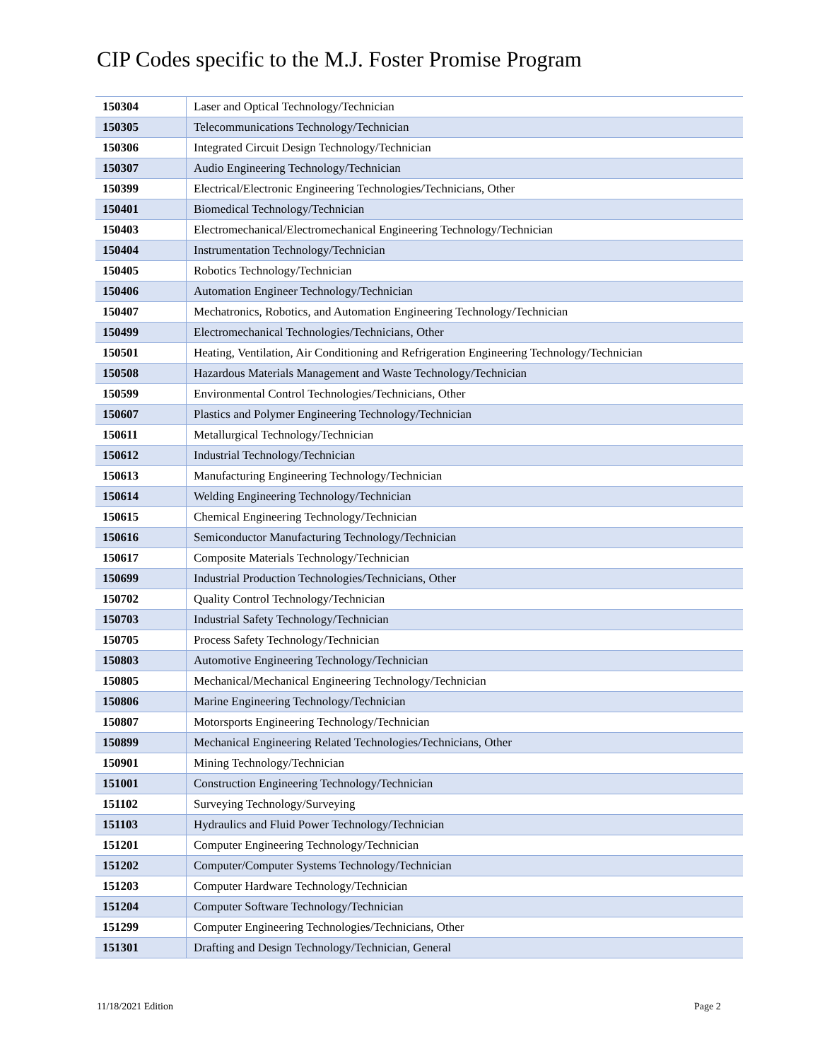CIP Codes specific to the M.J. Foster Promise Program
| 150304 | Laser and Optical Technology/Technician |
| 150305 | Telecommunications Technology/Technician |
| 150306 | Integrated Circuit Design Technology/Technician |
| 150307 | Audio Engineering Technology/Technician |
| 150399 | Electrical/Electronic Engineering Technologies/Technicians, Other |
| 150401 | Biomedical Technology/Technician |
| 150403 | Electromechanical/Electromechanical Engineering Technology/Technician |
| 150404 | Instrumentation Technology/Technician |
| 150405 | Robotics Technology/Technician |
| 150406 | Automation Engineer Technology/Technician |
| 150407 | Mechatronics, Robotics, and Automation Engineering Technology/Technician |
| 150499 | Electromechanical Technologies/Technicians, Other |
| 150501 | Heating, Ventilation, Air Conditioning and Refrigeration Engineering Technology/Technician |
| 150508 | Hazardous Materials Management and Waste Technology/Technician |
| 150599 | Environmental Control Technologies/Technicians, Other |
| 150607 | Plastics and Polymer Engineering Technology/Technician |
| 150611 | Metallurgical Technology/Technician |
| 150612 | Industrial Technology/Technician |
| 150613 | Manufacturing Engineering Technology/Technician |
| 150614 | Welding Engineering Technology/Technician |
| 150615 | Chemical Engineering Technology/Technician |
| 150616 | Semiconductor Manufacturing Technology/Technician |
| 150617 | Composite Materials Technology/Technician |
| 150699 | Industrial Production Technologies/Technicians, Other |
| 150702 | Quality Control Technology/Technician |
| 150703 | Industrial Safety Technology/Technician |
| 150705 | Process Safety Technology/Technician |
| 150803 | Automotive Engineering Technology/Technician |
| 150805 | Mechanical/Mechanical Engineering Technology/Technician |
| 150806 | Marine Engineering Technology/Technician |
| 150807 | Motorsports Engineering Technology/Technician |
| 150899 | Mechanical Engineering Related Technologies/Technicians, Other |
| 150901 | Mining Technology/Technician |
| 151001 | Construction Engineering Technology/Technician |
| 151102 | Surveying Technology/Surveying |
| 151103 | Hydraulics and Fluid Power Technology/Technician |
| 151201 | Computer Engineering Technology/Technician |
| 151202 | Computer/Computer Systems Technology/Technician |
| 151203 | Computer Hardware Technology/Technician |
| 151204 | Computer Software Technology/Technician |
| 151299 | Computer Engineering Technologies/Technicians, Other |
| 151301 | Drafting and Design Technology/Technician, General |
11/18/2021 Edition Page 2